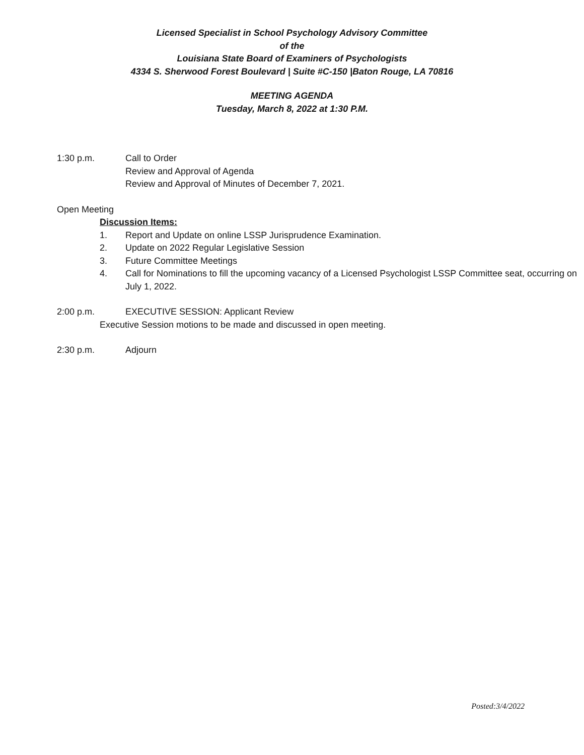Licensed Specialist in School Psychology Advisory Committee
of the
Louisiana State Board of Examiners of Psychologists
4334 S. Sherwood Forest Boulevard | Suite #C-150 |Baton Rouge, LA 70816
MEETING AGENDA
Tuesday, March 8, 2022 at 1:30 P.M.
1:30 p.m. Call to Order
Review and Approval of Agenda
Review and Approval of Minutes of December 7, 2021.
Open Meeting
Discussion Items:
1. Report and Update on online LSSP Jurisprudence Examination.
2. Update on 2022 Regular Legislative Session
3. Future Committee Meetings
4. Call for Nominations to fill the upcoming vacancy of a Licensed Psychologist LSSP Committee seat, occurring on July 1, 2022.
2:00 p.m. EXECUTIVE SESSION: Applicant Review
Executive Session motions to be made and discussed in open meeting.
2:30 p.m. Adjourn
Posted:3/4/2022